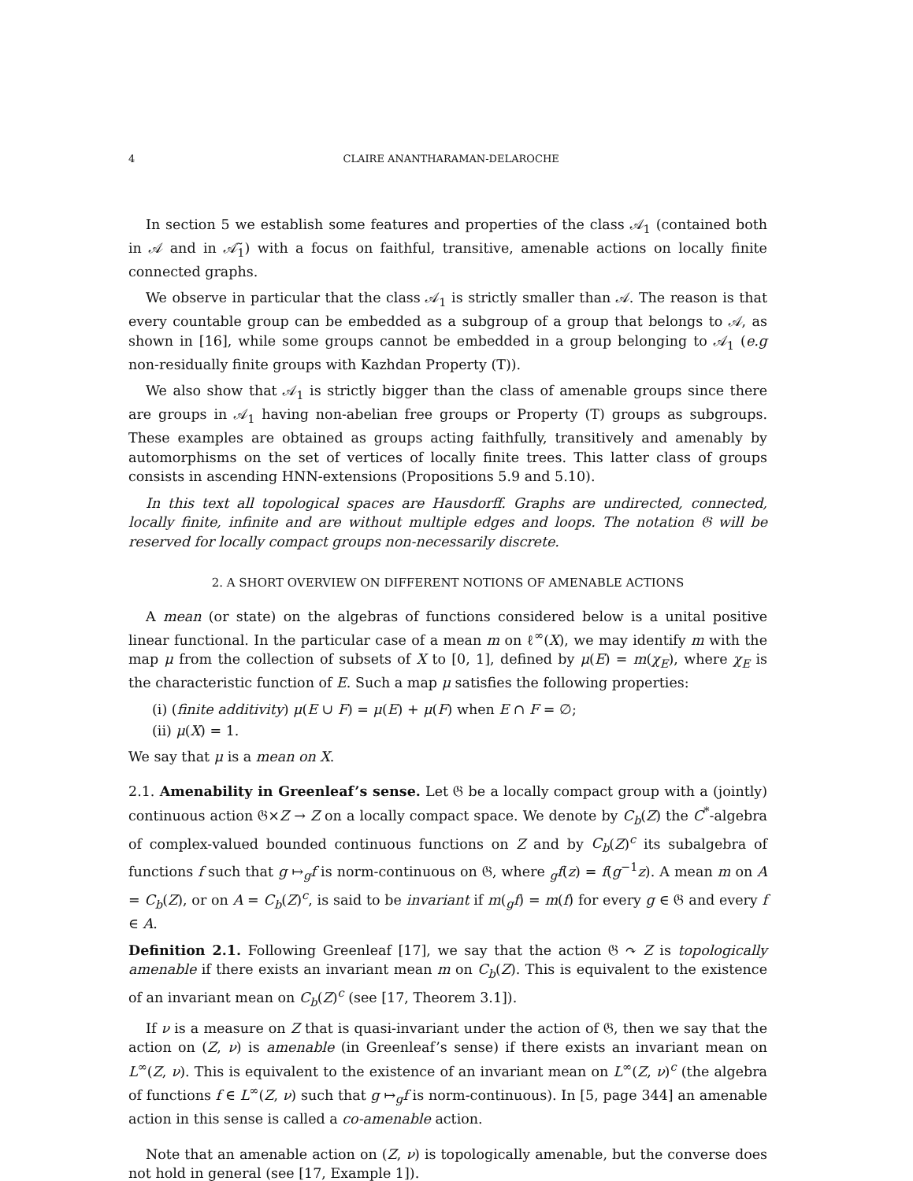4 CLAIRE ANANTHARAMAN-DELAROCHE
In section 5 we establish some features and properties of the class 𝒜<sub>1</sub> (contained both in 𝒜 and in 𝒜̃<sub>1</sub>) with a focus on faithful, transitive, amenable actions on locally finite connected graphs.
We observe in particular that the class 𝒜<sub>1</sub> is strictly smaller than 𝒜. The reason is that every countable group can be embedded as a subgroup of a group that belongs to 𝒜, as shown in [16], while some groups cannot be embedded in a group belonging to 𝒜<sub>1</sub> (e.g non-residually finite groups with Kazhdan Property (T)).
We also show that 𝒜<sub>1</sub> is strictly bigger than the class of amenable groups since there are groups in 𝒜<sub>1</sub> having non-abelian free groups or Property (T) groups as subgroups. These examples are obtained as groups acting faithfully, transitively and amenably by automorphisms on the set of vertices of locally finite trees. This latter class of groups consists in ascending HNN-extensions (Propositions 5.9 and 5.10).
In this text all topological spaces are Hausdorff. Graphs are undirected, connected, locally finite, infinite and are without multiple edges and loops. The notation 𝔊 will be reserved for locally compact groups non-necessarily discrete.
2. A SHORT OVERVIEW ON DIFFERENT NOTIONS OF AMENABLE ACTIONS
A mean (or state) on the algebras of functions considered below is a unital positive linear functional. In the particular case of a mean m on ℓ<sup>∞</sup>(X), we may identify m with the map μ from the collection of subsets of X to [0, 1], defined by μ(E) = m(χ<sub>E</sub>), where χ<sub>E</sub> is the characteristic function of E. Such a map μ satisfies the following properties:
(i) (finite additivity) μ(E ∪ F) = μ(E) + μ(F) when E ∩ F = ∅;
(ii) μ(X) = 1.
We say that μ is a mean on X.
2.1. Amenability in Greenleaf’s sense. Let 𝔊 be a locally compact group with a (jointly) continuous action 𝔊×Z → Z on a locally compact space. We denote by C<sub>b</sub>(Z) the C<sup>*</sup>-algebra of complex-valued bounded continuous functions on Z and by C<sub>b</sub>(Z)<sup>c</sup> its subalgebra of functions f such that g ↦<sub>g</sub>f is norm-continuous on 𝔊, where <sub>g</sub>f(z) = f(g<sup>−1</sup>z). A mean m on A = C<sub>b</sub>(Z), or on A = C<sub>b</sub>(Z)<sup>c</sup>, is said to be invariant if m(<sub>g</sub>f) = m(f) for every g ∈ 𝔊 and every f ∈ A.
Definition 2.1. Following Greenleaf [17], we say that the action 𝔊 ↷ Z is topologically amenable if there exists an invariant mean m on C<sub>b</sub>(Z). This is equivalent to the existence of an invariant mean on C<sub>b</sub>(Z)<sup>c</sup> (see [17, Theorem 3.1]).
If ν is a measure on Z that is quasi-invariant under the action of 𝔊, then we say that the action on (Z, ν) is amenable (in Greenleaf’s sense) if there exists an invariant mean on L<sup>∞</sup>(Z, ν). This is equivalent to the existence of an invariant mean on L<sup>∞</sup>(Z, ν)<sup>c</sup> (the algebra of functions f ∈ L<sup>∞</sup>(Z, ν) such that g ↦<sub>g</sub>f is norm-continuous). In [5, page 344] an amenable action in this sense is called a co-amenable action.
Note that an amenable action on (Z, ν) is topologically amenable, but the converse does not hold in general (see [17, Example 1]).